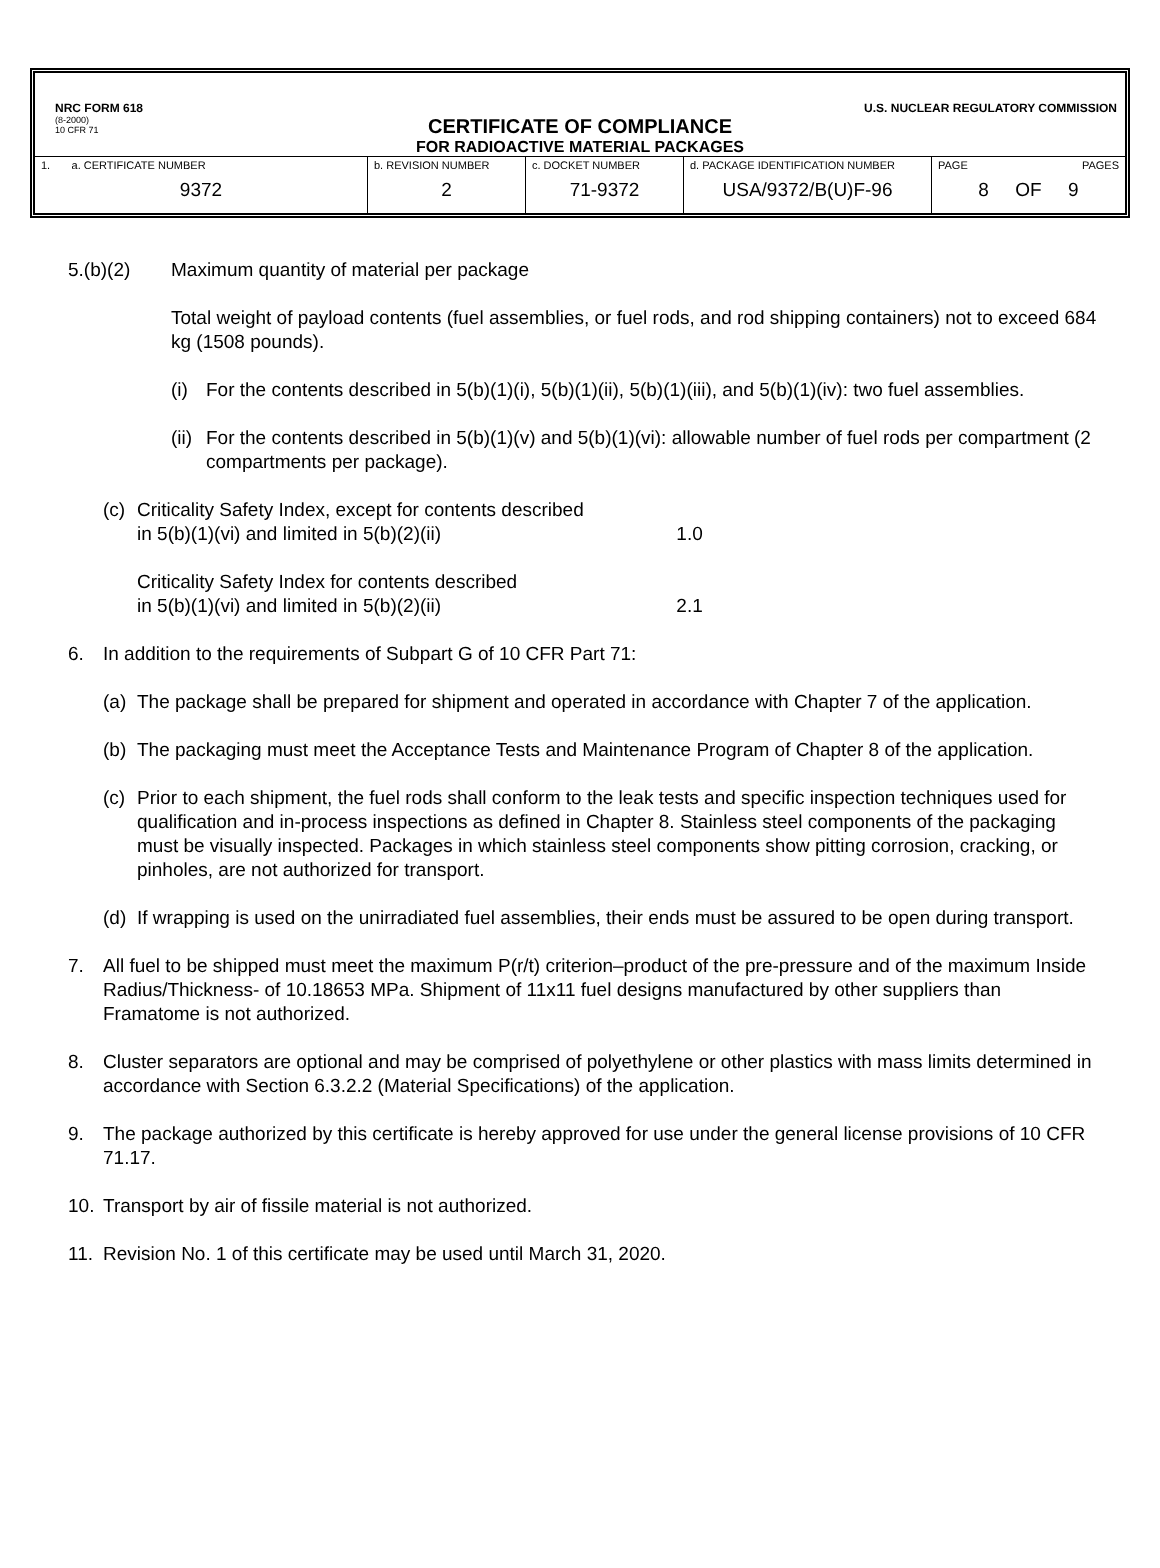NRC FORM 618
(8-2000)
10 CFR 71
U.S. NUCLEAR REGULATORY COMMISSION
CERTIFICATE OF COMPLIANCE
FOR RADIOACTIVE MATERIAL PACKAGES
| 1. a. CERTIFICATE NUMBER 9372 | b. REVISION NUMBER 2 | c. DOCKET NUMBER 71-9372 | d. PACKAGE IDENTIFICATION NUMBER USA/9372/B(U)F-96 | PAGE PAGES 8 OF 9 |
5.(b)(2) Maximum quantity of material per package
Total weight of payload contents (fuel assemblies, or fuel rods, and rod shipping containers) not to exceed 684 kg (1508 pounds).
(i) For the contents described in 5(b)(1)(i), 5(b)(1)(ii), 5(b)(1)(iii), and 5(b)(1)(iv): two fuel assemblies.
(ii)
For the contents described in 5(b)(1)(v) and 5(b)(1)(vi): allowable number of fuel rods per compartment (2 compartments per package).
(c)
Criticality Safety Index, except for contents described
in 5(b)(1)(vi) and limited in 5(b)(2)(ii) 1.0
Criticality Safety Index for contents described
in 5(b)(1)(vi) and limited in 5(b)(2)(ii) 2.1
6. In addition to the requirements of Subpart G of 10 CFR Part 71:
(a)
The package shall be prepared for shipment and operated in accordance with Chapter 7 of the application.
(b)
The packaging must meet the Acceptance Tests and Maintenance Program of Chapter 8 of the application.
(c)
Prior to each shipment, the fuel rods shall conform to the leak tests and specific inspection techniques used for qualification and in-process inspections as defined in Chapter 8. Stainless steel components of the packaging must be visually inspected. Packages in which stainless steel components show pitting corrosion, cracking, or pinholes, are not authorized for transport.
(d)
If wrapping is used on the unirradiated fuel assemblies, their ends must be assured to be open during transport.
7. All fuel to be shipped must meet the maximum P(r/t) criterion–product of the pre-pressure and of the maximum Inside Radius/Thickness- of 10.18653 MPa. Shipment of 11x11 fuel designs manufactured by other suppliers than Framatome is not authorized.
8. Cluster separators are optional and may be comprised of polyethylene or other plastics with mass limits determined in accordance with Section 6.3.2.2 (Material Specifications) of the application.
9. The package authorized by this certificate is hereby approved for use under the general license provisions of 10 CFR 71.17.
10. Transport by air of fissile material is not authorized.
11. Revision No. 1 of this certificate may be used until March 31, 2020.